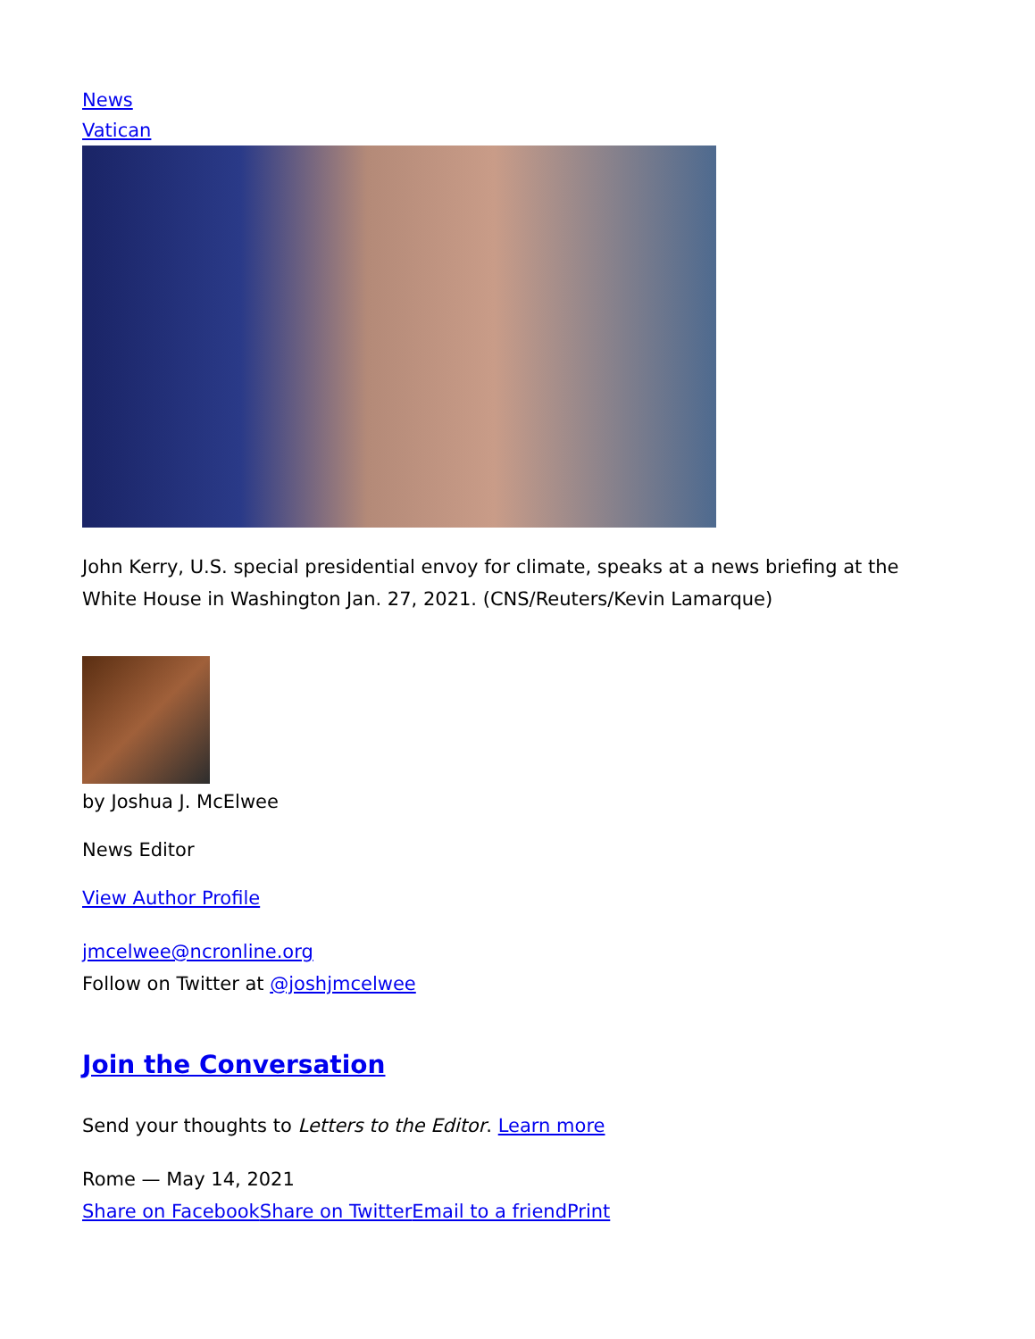News
Vatican
John Kerry, U.S. special presidential envoy for climate, speaks at a news briefing at the White House in Washington Jan. 27, 2021. (CNS/Reuters/Kevin Lamarque)
by Joshua J. McElwee
News Editor
View Author Profile
jmcelwee@ncronline.org
Follow on Twitter at @joshjmcelwee
Join the Conversation
Send your thoughts to Letters to the Editor. Learn more
Rome — May 14, 2021
Share on Facebook Share on Twitter Email to a friend Print